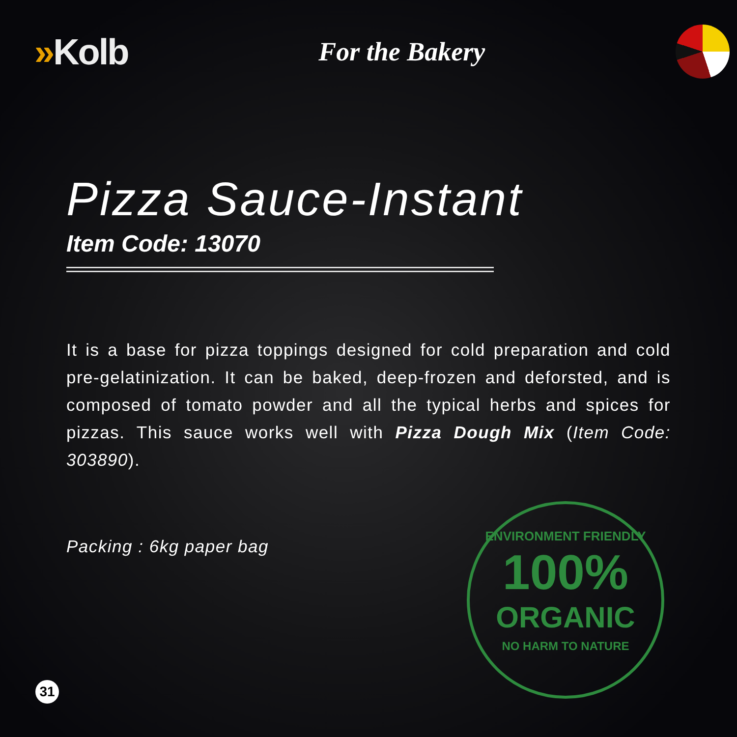»Kolb
For the Bakery
Pizza Sauce-Instant
Item Code: 13070
It is a base for pizza toppings designed for cold preparation and cold pre-gelatinization. It can be baked, deep-frozen and deforsted, and is composed of tomato powder and all the typical herbs and spices for pizzas. This sauce works well with Pizza Dough Mix (Item Code: 303890).
Packing : 6kg paper bag
ENVIRONMENT FRIENDLY
100%
ORGANIC
NO HARM TO NATURE
31